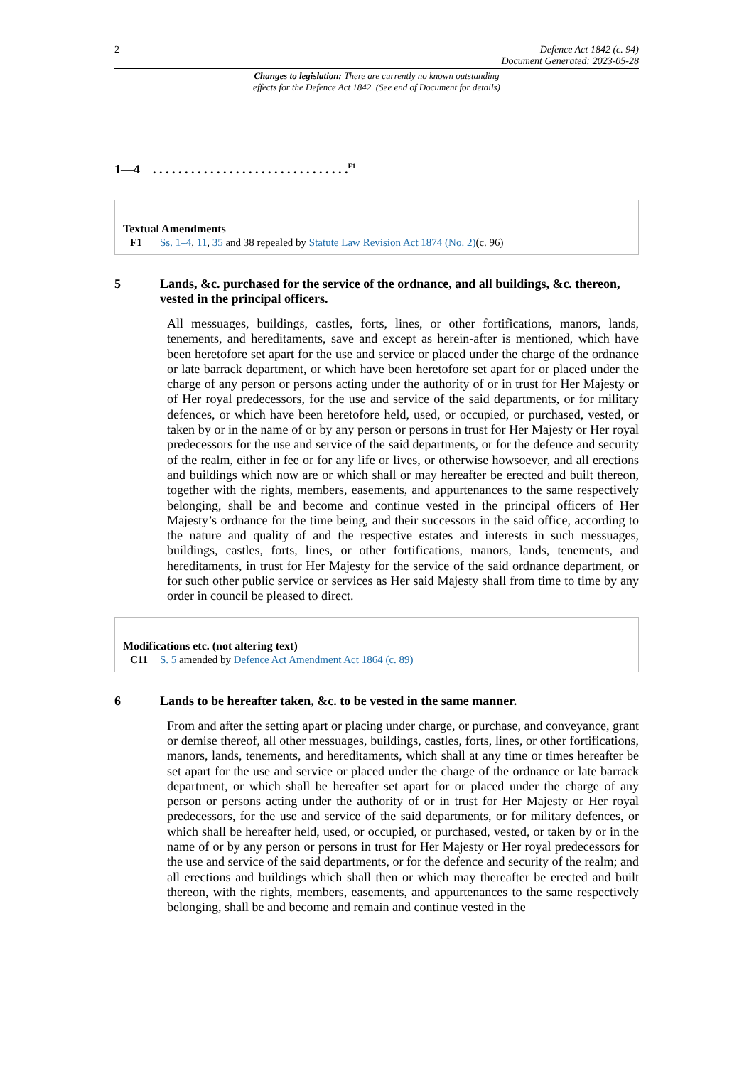2 Defence Act 1842 (c. 94)
Document Generated: 2023-05-28
Changes to legislation: There are currently no known outstanding
effects for the Defence Act 1842. (See end of Document for details)
1—4 . . . . . . . . . . . . . . . . . . . . . . . . . . . . . . .<sup>F1</sup>
Textual Amendments
F1 Ss. 1–4, 11, 35 and 38 repealed by Statute Law Revision Act 1874 (No. 2)(c. 96)
5 Lands, &c. purchased for the service of the ordnance, and all buildings, &c. thereon, vested in the principal officers.
All messuages, buildings, castles, forts, lines, or other fortifications, manors, lands, tenements, and hereditaments, save and except as herein-after is mentioned, which have been heretofore set apart for the use and service or placed under the charge of the ordnance or late barrack department, or which have been heretofore set apart for or placed under the charge of any person or persons acting under the authority of or in trust for Her Majesty or of Her royal predecessors, for the use and service of the said departments, or for military defences, or which have been heretofore held, used, or occupied, or purchased, vested, or taken by or in the name of or by any person or persons in trust for Her Majesty or Her royal predecessors for the use and service of the said departments, or for the defence and security of the realm, either in fee or for any life or lives, or otherwise howsoever, and all erections and buildings which now are or which shall or may hereafter be erected and built thereon, together with the rights, members, easements, and appurtenances to the same respectively belonging, shall be and become and continue vested in the principal officers of Her Majesty’s ordnance for the time being, and their successors in the said office, according to the nature and quality of and the respective estates and interests in such messuages, buildings, castles, forts, lines, or other fortifications, manors, lands, tenements, and hereditaments, in trust for Her Majesty for the service of the said ordnance department, or for such other public service or services as Her said Majesty shall from time to time by any order in council be pleased to direct.
Modifications etc. (not altering text)
C11 S. 5 amended by Defence Act Amendment Act 1864 (c. 89)
6 Lands to be hereafter taken, &c. to be vested in the same manner.
From and after the setting apart or placing under charge, or purchase, and conveyance, grant or demise thereof, all other messuages, buildings, castles, forts, lines, or other fortifications, manors, lands, tenements, and hereditaments, which shall at any time or times hereafter be set apart for the use and service or placed under the charge of the ordnance or late barrack department, or which shall be hereafter set apart for or placed under the charge of any person or persons acting under the authority of or in trust for Her Majesty or Her royal predecessors, for the use and service of the said departments, or for military defences, or which shall be hereafter held, used, or occupied, or purchased, vested, or taken by or in the name of or by any person or persons in trust for Her Majesty or Her royal predecessors for the use and service of the said departments, or for the defence and security of the realm; and all erections and buildings which shall then or which may thereafter be erected and built thereon, with the rights, members, easements, and appurtenances to the same respectively belonging, shall be and become and remain and continue vested in the